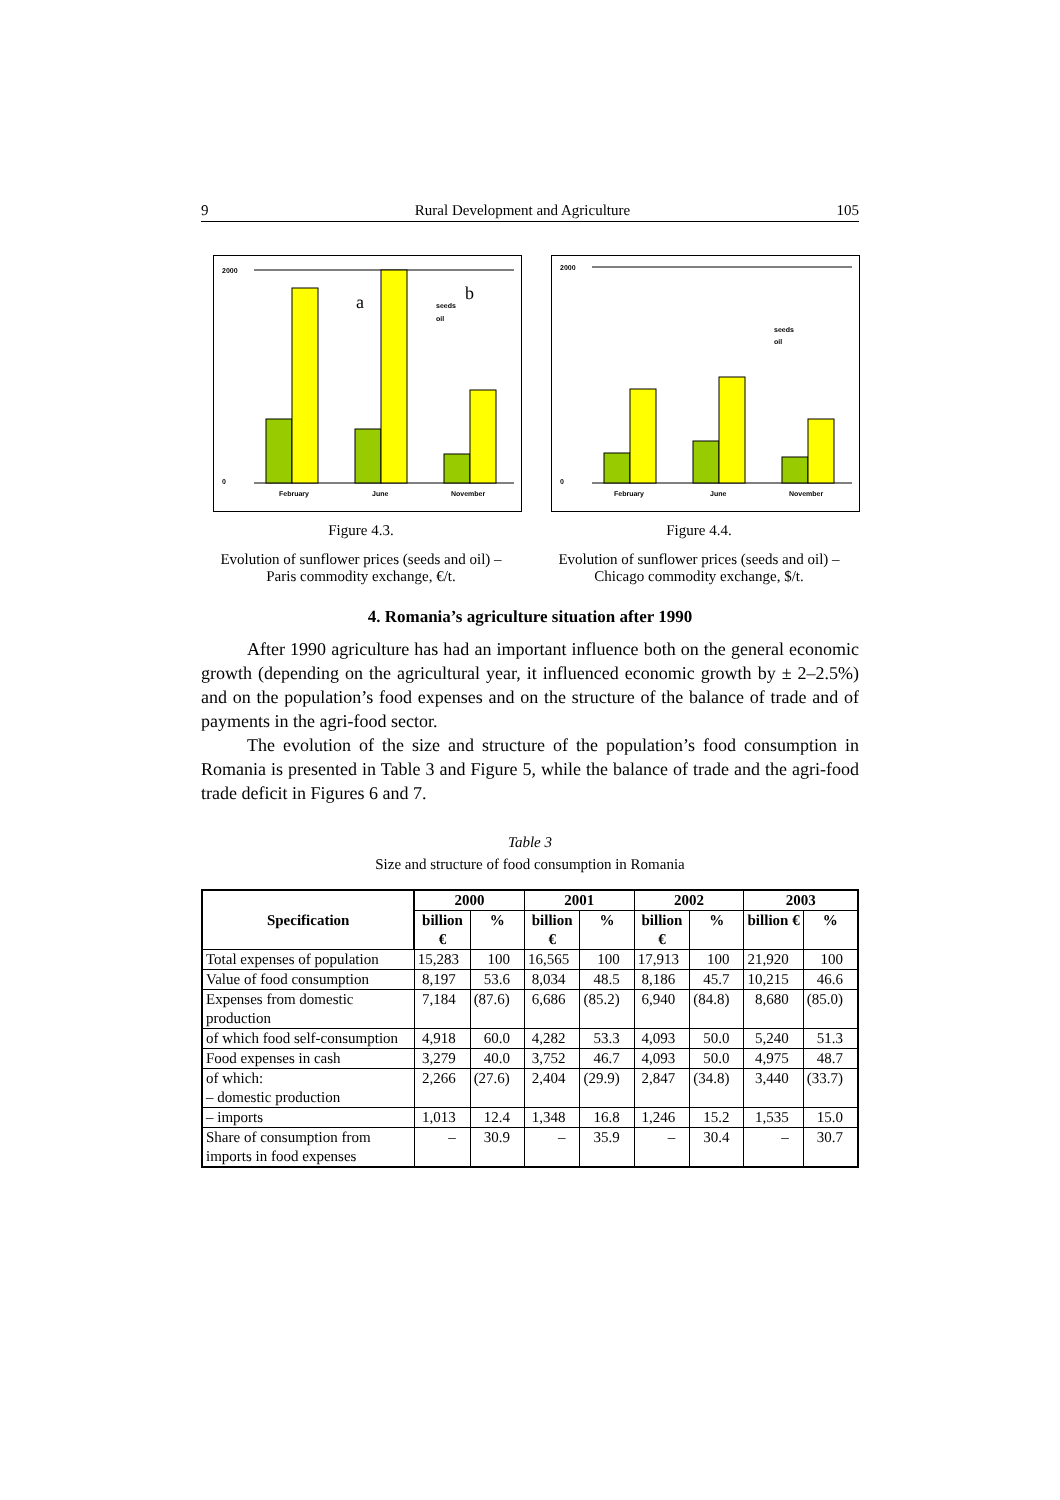9 Rural Development and Agriculture 105
2000
0
February
June
November
seeds
oil
a
b
Figure 4.3.
Evolution of sunflower prices (seeds and oil) –
Paris commodity exchange, €/t.
2000
0
February
June
November
seeds
oil
Figure 4.4.
Evolution of sunflower prices (seeds and oil) –
Chicago commodity exchange, $/t.
4. Romania’s agriculture situation after 1990
After 1990 agriculture has had an important influence both on the general economic growth (depending on the agricultural year, it influenced economic growth by ± 2–2.5%) and on the population’s food expenses and on the structure of the balance of trade and of payments in the agri-food sector.
The evolution of the size and structure of the population’s food consumption in Romania is presented in Table 3 and Figure 5, while the balance of trade and the agri-food trade deficit in Figures 6 and 7.
Table 3
Size and structure of food consumption in Romania
| Specification | 2000 | | 2001 | | 2002 | | 2003 | |
| --- | --- | --- | --- | --- | --- | --- | --- | --- |
| | billion € | % | billion € | % | billion € | % | billion € | % |
| Total expenses of population | 15,283 | 100 | 16,565 | 100 | 17,913 | 100 | 21,920 | 100 |
| Value of food consumption | 8,197 | 53.6 | 8,034 | 48.5 | 8,186 | 45.7 | 10,215 | 46.6 |
| Expenses from domestic production | 7,184 | (87.6) | 6,686 | (85.2) | 6,940 | (84.8) | 8,680 | (85.0) |
| of which food self-consumption | 4,918 | 60.0 | 4,282 | 53.3 | 4,093 | 50.0 | 5,240 | 51.3 |
| Food expenses in cash | 3,279 | 40.0 | 3,752 | 46.7 | 4,093 | 50.0 | 4,975 | 48.7 |
| of which: – domestic production | 2,266 | (27.6) | 2,404 | (29.9) | 2,847 | (34.8) | 3,440 | (33.7) |
| – imports | 1,013 | 12.4 | 1,348 | 16.8 | 1,246 | 15.2 | 1,535 | 15.0 |
| Share of consumption from imports in food expenses | – | 30.9 | – | 35.9 | – | 30.4 | – | 30.7 |